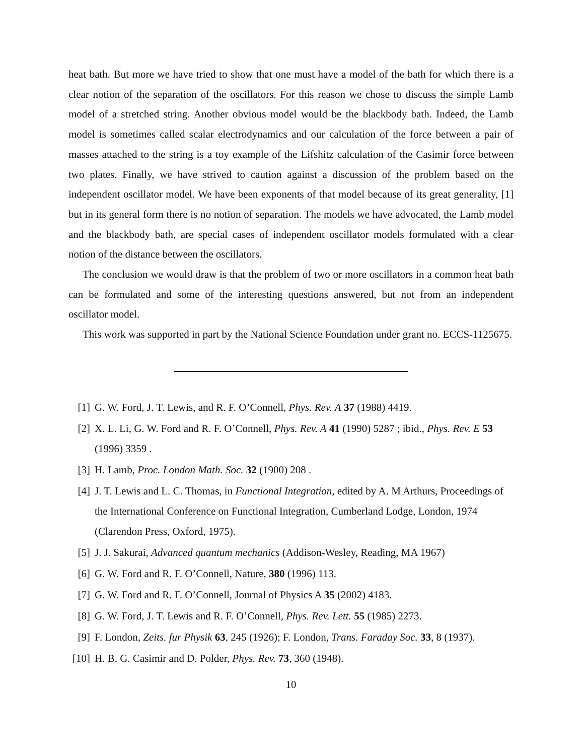heat bath. But more we have tried to show that one must have a model of the bath for which there is a clear notion of the separation of the oscillators. For this reason we chose to discuss the simple Lamb model of a stretched string. Another obvious model would be the blackbody bath. Indeed, the Lamb model is sometimes called scalar electrodynamics and our calculation of the force between a pair of masses attached to the string is a toy example of the Lifshitz calculation of the Casimir force between two plates. Finally, we have strived to caution against a discussion of the problem based on the independent oscillator model. We have been exponents of that model because of its great generality, [1] but in its general form there is no notion of separation. The models we have advocated, the Lamb model and the blackbody bath, are special cases of independent oscillator models formulated with a clear notion of the distance between the oscillators.
The conclusion we would draw is that the problem of two or more oscillators in a common heat bath can be formulated and some of the interesting questions answered, but not from an independent oscillator model.
This work was supported in part by the National Science Foundation under grant no. ECCS-1125675.
[1] G. W. Ford, J. T. Lewis, and R. F. O’Connell, Phys. Rev. A 37 (1988) 4419.
[2] X. L. Li, G. W. Ford and R. F. O’Connell, Phys. Rev. A 41 (1990) 5287 ; ibid., Phys. Rev. E 53 (1996) 3359 .
[3] H. Lamb, Proc. London Math. Soc. 32 (1900) 208 .
[4] J. T. Lewis and L. C. Thomas, in Functional Integration, edited by A. M Arthurs, Proceedings of the International Conference on Functional Integration, Cumberland Lodge, London, 1974 (Clarendon Press, Oxford, 1975).
[5] J. J. Sakurai, Advanced quantum mechanics (Addison-Wesley, Reading, MA 1967)
[6] G. W. Ford and R. F. O’Connell, Nature, 380 (1996) 113.
[7] G. W. Ford and R. F. O’Connell, Journal of Physics A 35 (2002) 4183.
[8] G. W. Ford, J. T. Lewis and R. F. O’Connell, Phys. Rev. Lett. 55 (1985) 2273.
[9] F. London, Zeits. fur Physik 63, 245 (1926); F. London, Trans. Faraday Soc. 33, 8 (1937).
[10] H. B. G. Casimir and D. Polder, Phys. Rev. 73, 360 (1948).
10